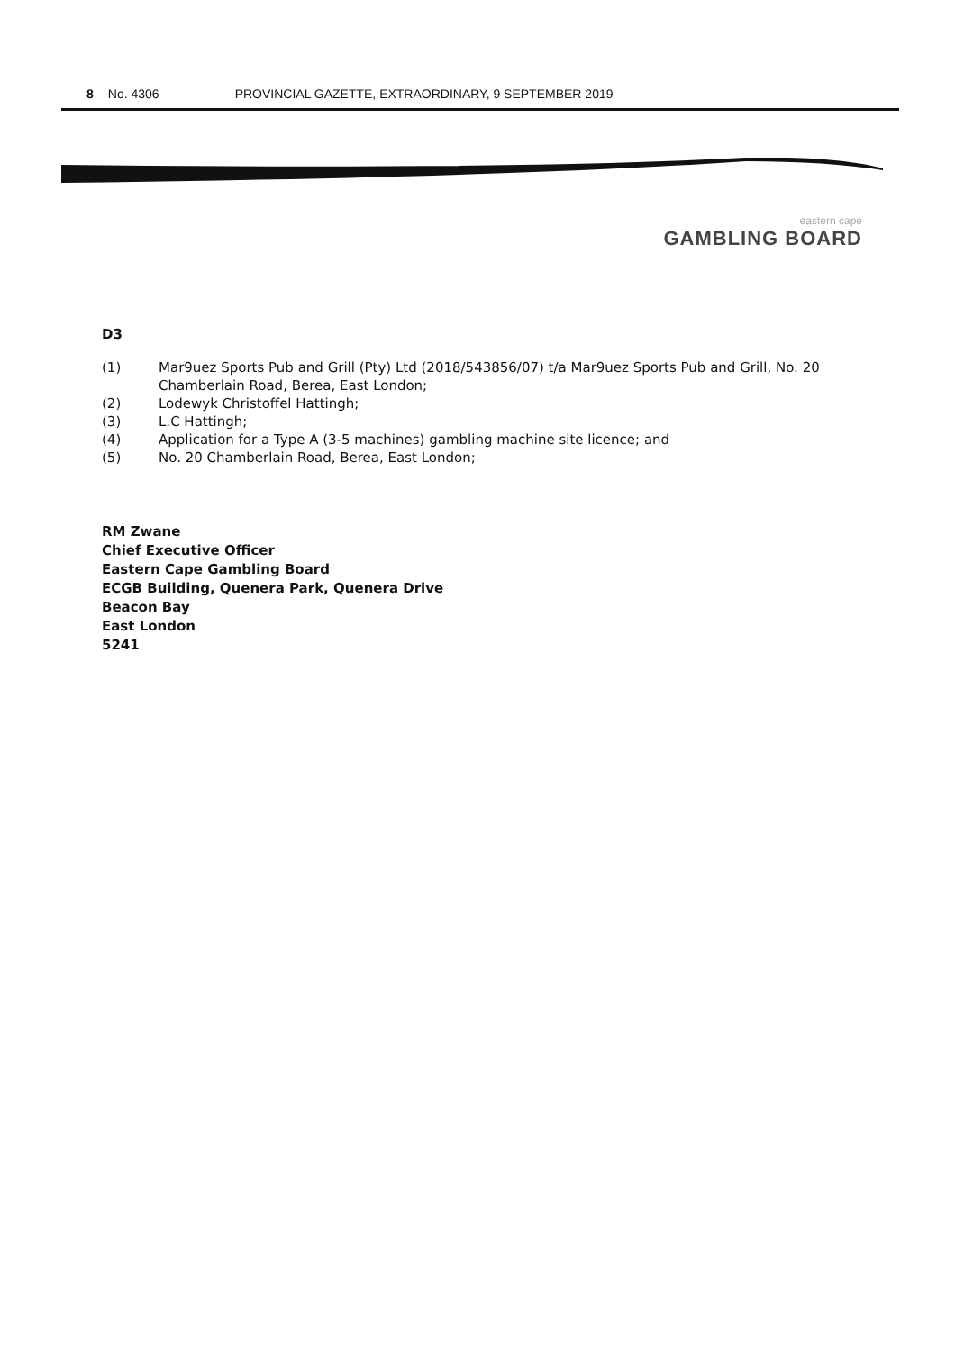8 No. 4306 PROVINCIAL GAZETTE, EXTRAORDINARY, 9 SEPTEMBER 2019
eastern cape
GAMBLING BOARD
D3
(1) Mar9uez Sports Pub and Grill (Pty) Ltd (2018/543856/07) t/a Mar9uez Sports Pub and Grill, No. 20 Chamberlain Road, Berea, East London;
(2) Lodewyk Christoffel Hattingh;
(3) L.C Hattingh;
(4) Application for a Type A (3-5 machines) gambling machine site licence; and
(5) No. 20 Chamberlain Road, Berea, East London;
RM Zwane
Chief Executive Officer
Eastern Cape Gambling Board
ECGB Building, Quenera Park, Quenera Drive
Beacon Bay
East London
5241